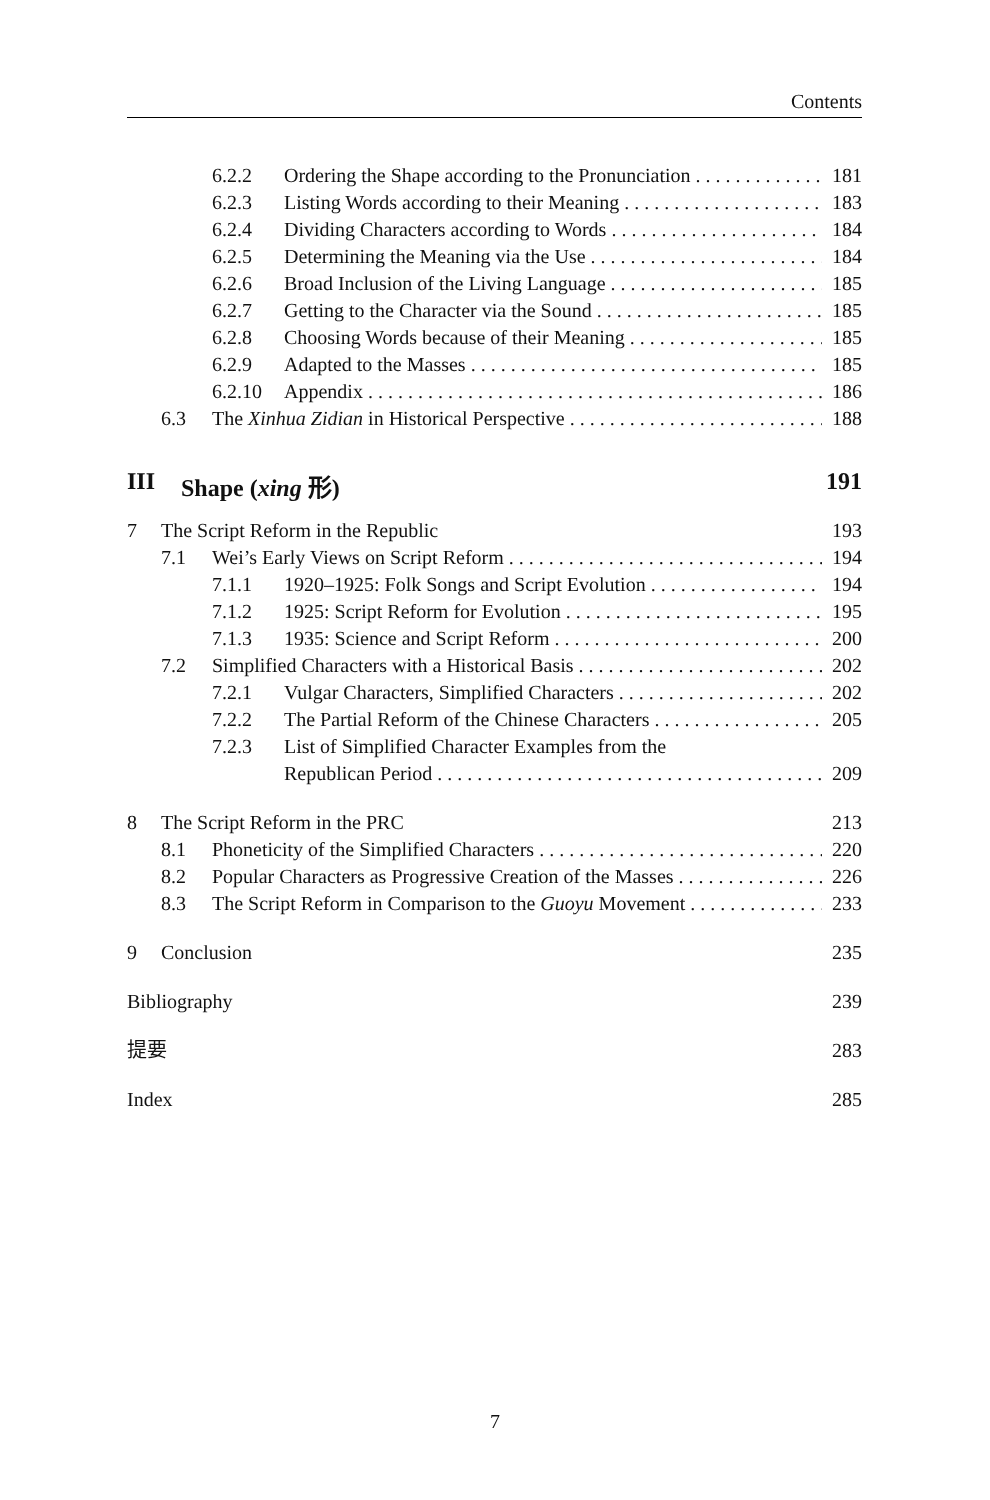Contents
6.2.2 Ordering the Shape according to the Pronunciation 181
6.2.3 Listing Words according to their Meaning 183
6.2.4 Dividing Characters according to Words 184
6.2.5 Determining the Meaning via the Use 184
6.2.6 Broad Inclusion of the Living Language 185
6.2.7 Getting to the Character via the Sound 185
6.2.8 Choosing Words because of their Meaning 185
6.2.9 Adapted to the Masses 185
6.2.10 Appendix 186
6.3 The Xinhua Zidian in Historical Perspective 188
III Shape (xing 形) 191
7 The Script Reform in the Republic 193
7.1 Wei’s Early Views on Script Reform 194
7.1.1 1920–1925: Folk Songs and Script Evolution 194
7.1.2 1925: Script Reform for Evolution 195
7.1.3 1935: Science and Script Reform 200
7.2 Simplified Characters with a Historical Basis 202
7.2.1 Vulgar Characters, Simplified Characters 202
7.2.2 The Partial Reform of the Chinese Characters 205
7.2.3 List of Simplified Character Examples from the
Republican Period 209
8 The Script Reform in the PRC 213
8.1 Phoneticity of the Simplified Characters 220
8.2 Popular Characters as Progressive Creation of the Masses 226
8.3 The Script Reform in Comparison to the Guoyu Movement 233
9 Conclusion 235
Bibliography 239
提要 283
Index 285
7